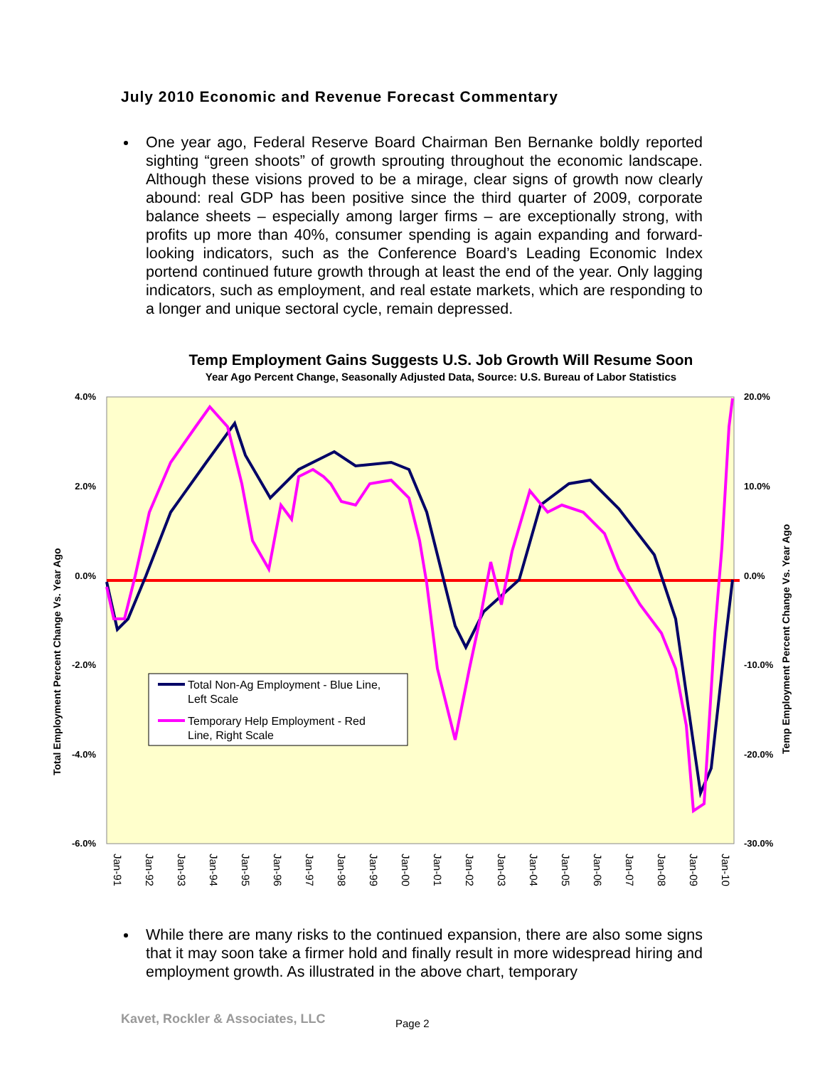July 2010 Economic and Revenue Forecast Commentary
One year ago, Federal Reserve Board Chairman Ben Bernanke boldly reported sighting “green shoots” of growth sprouting throughout the economic landscape. Although these visions proved to be a mirage, clear signs of growth now clearly abound: real GDP has been positive since the third quarter of 2009, corporate balance sheets – especially among larger firms – are exceptionally strong, with profits up more than 40%, consumer spending is again expanding and forward-looking indicators, such as the Conference Board’s Leading Economic Index portend continued future growth through at least the end of the year. Only lagging indicators, such as employment, and real estate markets, which are responding to a longer and unique sectoral cycle, remain depressed.
Temp Employment Gains Suggests U.S. Job Growth Will Resume Soon
Year Ago Percent Change, Seasonally Adjusted Data, Source: U.S. Bureau of Labor Statistics
4.0%
2.0%
0.0%
-2.0%
-4.0%
-6.0%
20.0%
10.0%
0.0%
-10.0%
-20.0%
-30.0%
Total Employment Percent Change Vs. Year Ago
Temp Employment Percent Change Vs. Year Ago
Jan-91
Jan-92
Jan-93
Jan-94
Jan-95
Jan-96
Jan-97
Jan-98
Jan-99
Jan-00
Jan-01
Jan-02
Jan-03
Jan-04
Jan-05
Jan-06
Jan-07
Jan-08
Jan-09
Jan-10
Total Non-Ag Employment - Blue Line,
Left Scale
Temporary Help Employment - Red
Line, Right Scale
While there are many risks to the continued expansion, there are also some signs that it may soon take a firmer hold and finally result in more widespread hiring and employment growth. As illustrated in the above chart, temporary
Kavet, Rockler & Associates, LLC
Page 2